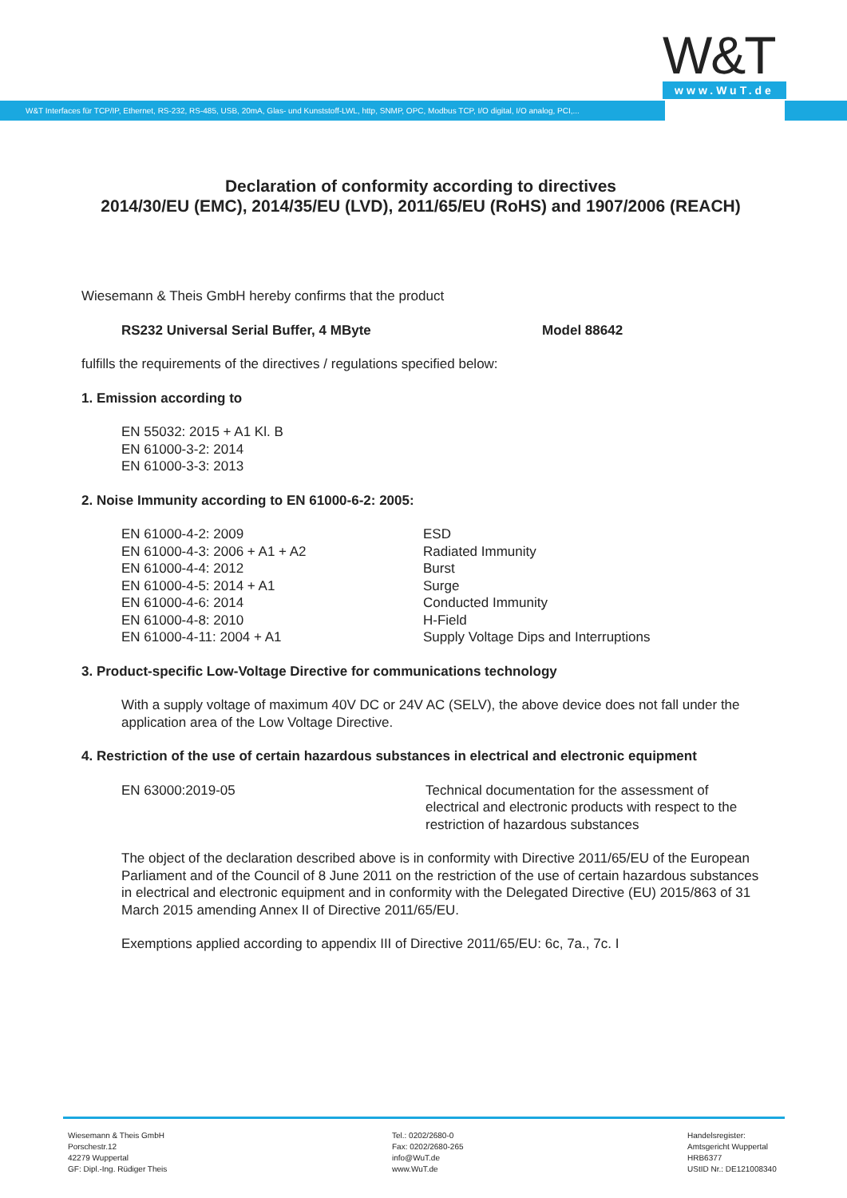W&T
www.WuT.de
W&T Interfaces für TCP/IP, Ethernet, RS-232, RS-485, USB, 20mA, Glas- und Kunststoff-LWL, http, SNMP, OPC, Modbus TCP, I/O digital, I/O analog, PCI,...
Declaration of conformity according to directives
2014/30/EU (EMC), 2014/35/EU (LVD), 2011/65/EU (RoHS) and 1907/2006 (REACH)
Wiesemann & Theis GmbH hereby confirms that the product
| RS232 Universal Serial Buffer, 4 MByte | Model 88642 |
fulfills the requirements of the directives / regulations specified below:
1. Emission according to
EN 55032: 2015 + A1 Kl. B
EN 61000-3-2: 2014
EN 61000-3-3: 2013
2. Noise Immunity according to EN 61000-6-2: 2005:
| EN 61000-4-2: 2009 | ESD |
| EN 61000-4-3: 2006 + A1 + A2 | Radiated Immunity |
| EN 61000-4-4: 2012 | Burst |
| EN 61000-4-5: 2014 + A1 | Surge |
| EN 61000-4-6: 2014 | Conducted Immunity |
| EN 61000-4-8: 2010 | H-Field |
| EN 61000-4-11: 2004 + A1 | Supply Voltage Dips and Interruptions |
3. Product-specific Low-Voltage Directive for communications technology
With a supply voltage of maximum 40V DC or 24V AC (SELV), the above device does not fall under the application area of the Low Voltage Directive.
4. Restriction of the use of certain hazardous substances in electrical and electronic equipment
| EN 63000:2019-05 | Technical documentation for the assessment of electrical and electronic products with respect to the restriction of hazardous substances |
The object of the declaration described above is in conformity with Directive 2011/65/EU of the European Parliament and of the Council of 8 June 2011 on the restriction of the use of certain hazardous substances in electrical and electronic equipment and in conformity with the Delegated Directive (EU) 2015/863 of 31 March 2015 amending Annex II of Directive 2011/65/EU.
Exemptions applied according to appendix III of Directive 2011/65/EU: 6c, 7a., 7c. I
Wiesemann & Theis GmbH
Porschestr.12
42279 Wuppertal
GF: Dipl.-Ing. Rüdiger Theis
Tel.: 0202/2680-0
Fax: 0202/2680-265
info@WuT.de
www.WuT.de
Handelsregister:
Amtsgericht Wuppertal
HRB6377
UStID Nr.: DE121008340